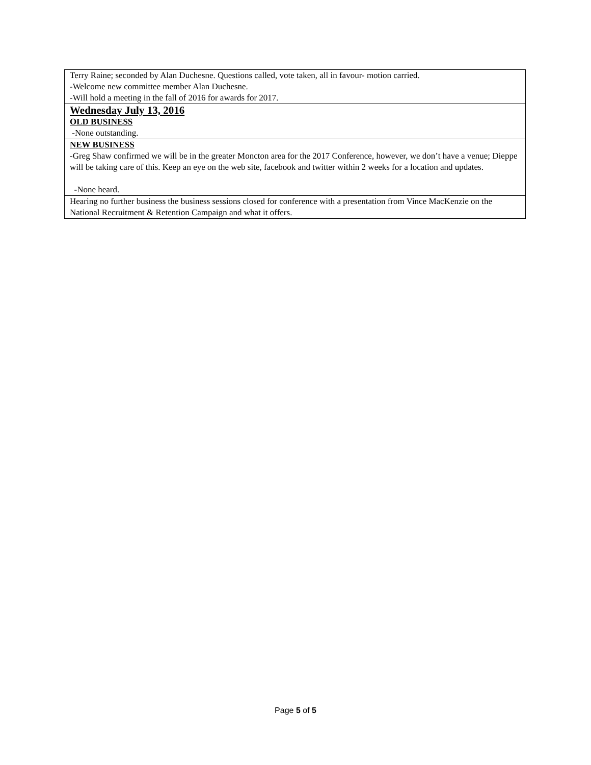Terry Raine; seconded by Alan Duchesne. Questions called, vote taken, all in favour- motion carried.
-Welcome new committee member Alan Duchesne.
-Will hold a meeting in the fall of 2016 for awards for 2017.
Wednesday July 13, 2016
OLD BUSINESS
-None outstanding.
NEW BUSINESS
-Greg Shaw confirmed we will be in the greater Moncton area for the 2017 Conference, however, we don’t have a venue; Dieppe will be taking care of this. Keep an eye on the web site, facebook and twitter within 2 weeks for a location and updates.
-None heard.
Hearing no further business the business sessions closed for conference with a presentation from Vince MacKenzie on the National Recruitment & Retention Campaign and what it offers.
Page 5 of 5